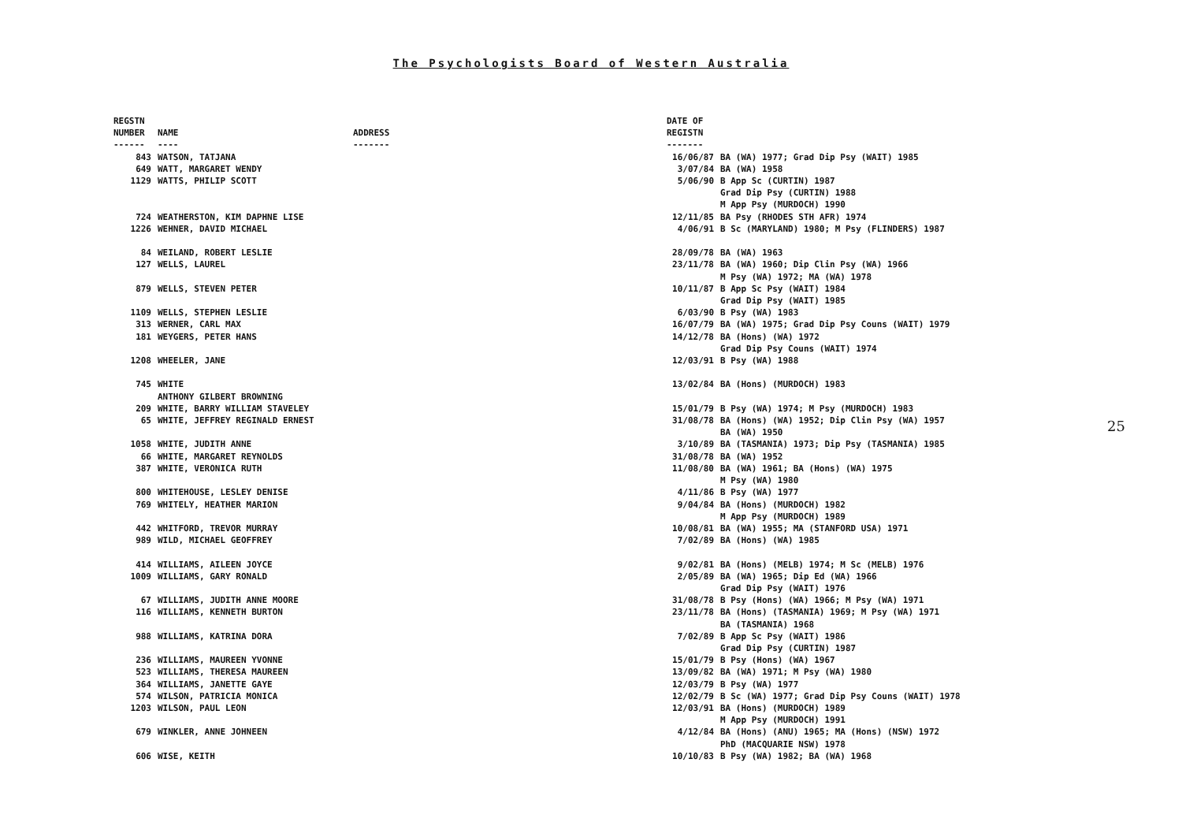The Psychologists Board of Western Australia
| REGSTN NUMBER ------ | NAME ---- | ADDRESS ------- | DATE OF REGISTN ------- | |
| --- | --- | --- | --- | --- |
| 843 | WATSON, TATJANA | | 16/06/87 | BA (WA) 1977; Grad Dip Psy (WAIT) 1985 |
| 649 | WATT, MARGARET WENDY | | 3/07/84 | BA (WA) 1958 |
| 1129 | WATTS, PHILIP SCOTT | | 5/06/90 | B App Sc (CURTIN) 1987 Grad Dip Psy (CURTIN) 1988 M App Psy (MURDOCH) 1990 |
| 724 | WEATHERSTON, KIM DAPHNE LISE | | 12/11/85 | BA Psy (RHODES STH AFR) 1974 |
| 1226 | WEHNER, DAVID MICHAEL | | 4/06/91 | B Sc (MARYLAND) 1980; M Psy (FLINDERS) 1987 |
| 84 | WEILAND, ROBERT LESLIE | | 28/09/78 | BA (WA) 1963 |
| 127 | WELLS, LAUREL | | 23/11/78 | BA (WA) 1960; Dip Clin Psy (WA) 1966 M Psy (WA) 1972; MA (WA) 1978 |
| 879 | WELLS, STEVEN PETER | | 10/11/87 | B App Sc Psy (WAIT) 1984 Grad Dip Psy (WAIT) 1985 |
| 1109 | WELLS, STEPHEN LESLIE | | 6/03/90 | B Psy (WA) 1983 |
| 313 | WERNER, CARL MAX | | 16/07/79 | BA (WA) 1975; Grad Dip Psy Couns (WAIT) 1979 |
| 181 | WEYGERS, PETER HANS | | 14/12/78 | BA (Hons) (WA) 1972 Grad Dip Psy Couns (WAIT) 1974 |
| 1208 | WHEELER, JANE | | 12/03/91 | B Psy (WA) 1988 |
| 745 | WHITE ANTHONY GILBERT BROWNING | | 13/02/84 | BA (Hons) (MURDOCH) 1983 |
| 209 | WHITE, BARRY WILLIAM STAVELEY | | 15/01/79 | B Psy (WA) 1974; M Psy (MURDOCH) 1983 |
| 65 | WHITE, JEFFREY REGINALD ERNEST | | 31/08/78 | BA (Hons) (WA) 1952; Dip Clin Psy (WA) 1957 BA (WA) 1950 |
| 1058 | WHITE, JUDITH ANNE | | 3/10/89 | BA (TASMANIA) 1973; Dip Psy (TASMANIA) 1985 |
| 66 | WHITE, MARGARET REYNOLDS | | 31/08/78 | BA (WA) 1952 |
| 387 | WHITE, VERONICA RUTH | | 11/08/80 | BA (WA) 1961; BA (Hons) (WA) 1975 M Psy (WA) 1980 |
| 800 | WHITEHOUSE, LESLEY DENISE | | 4/11/86 | B Psy (WA) 1977 |
| 769 | WHITELY, HEATHER MARION | | 9/04/84 | BA (Hons) (MURDOCH) 1982 M App Psy (MURDOCH) 1989 |
| 442 | WHITFORD, TREVOR MURRAY | | 10/08/81 | BA (WA) 1955; MA (STANFORD USA) 1971 |
| 989 | WILD, MICHAEL GEOFFREY | | 7/02/89 | BA (Hons) (WA) 1985 |
| 414 | WILLIAMS, AILEEN JOYCE | | 9/02/81 | BA (Hons) (MELB) 1974; M Sc (MELB) 1976 |
| 1009 | WILLIAMS, GARY RONALD | | 2/05/89 | BA (WA) 1965; Dip Ed (WA) 1966 Grad Dip Psy (WAIT) 1976 |
| 67 | WILLIAMS, JUDITH ANNE MOORE | | 31/08/78 | B Psy (Hons) (WA) 1966; M Psy (WA) 1971 |
| 116 | WILLIAMS, KENNETH BURTON | | 23/11/78 | BA (Hons) (TASMANIA) 1969; M Psy (WA) 1971 BA (TASMANIA) 1968 |
| 988 | WILLIAMS, KATRINA DORA | | 7/02/89 | B App Sc Psy (WAIT) 1986 Grad Dip Psy (CURTIN) 1987 |
| 236 | WILLIAMS, MAUREEN YVONNE | | 15/01/79 | B Psy (Hons) (WA) 1967 |
| 523 | WILLIAMS, THERESA MAUREEN | | 13/09/82 | BA (WA) 1971; M Psy (WA) 1980 |
| 364 | WILLIAMS, JANETTE GAYE | | 12/03/79 | B Psy (WA) 1977 |
| 574 | WILSON, PATRICIA MONICA | | 12/02/79 | B Sc (WA) 1977; Grad Dip Psy Couns (WAIT) 1978 |
| 1203 | WILSON, PAUL LEON | | 12/03/91 | BA (Hons) (MURDOCH) 1989 M App Psy (MURDOCH) 1991 |
| 679 | WINKLER, ANNE JOHNEEN | | 4/12/84 | BA (Hons) (ANU) 1965; MA (Hons) (NSW) 1972 PhD (MACQUARIE NSW) 1978 |
| 606 | WISE, KEITH | | 10/10/83 | B Psy (WA) 1982; BA (WA) 1968 |
25